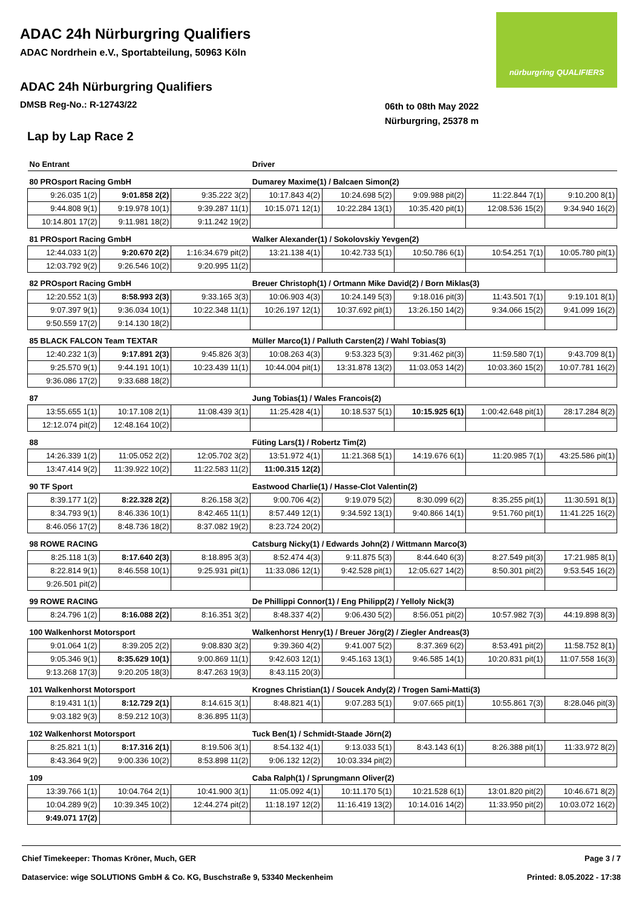ADAC 24h Nürburgring Qualifiers
ADAC Nordrhein e.V., Sportabteilung, 50963 Köln
nürburgring QUALIFIERS
ADAC 24h Nürburgring Qualifiers
DMSB Reg-No.: R-12743/22
06th to 08th May 2022
Nürburgring, 25378 m
Lap by Lap Race 2
| No Entrant | | | Driver | | | | |
| 80 PROsport Racing GmbH | | | Dumarey Maxime(1) / Balcaen Simon(2) | | | | |
| 9:26.035 1(2) | 9:01.858 2(2) | 9:35.222 3(2) | 10:17.843 4(2) | 10:24.698 5(2) | 9:09.988 pit(2) | 11:22.844 7(1) | 9:10.200 8(1) |
| 9:44.808 9(1) | 9:19.978 10(1) | 9:39.287 11(1) | 10:15.071 12(1) | 10:22.284 13(1) | 10:35.420 pit(1) | 12:08.536 15(2) | 9:34.940 16(2) |
| 10:14.801 17(2) | 9:11.981 18(2) | 9:11.242 19(2) | | | | | |
| 81 PROsport Racing GmbH | | | Walker Alexander(1) / Sokolovskiy Yevgen(2) | | | | |
| 12:44.033 1(2) | 9:20.670 2(2) | 1:16:34.679 pit(2) | 13:21.138 4(1) | 10:42.733 5(1) | 10:50.786 6(1) | 10:54.251 7(1) | 10:05.780 pit(1) |
| 12:03.792 9(2) | 9:26.546 10(2) | 9:20.995 11(2) | | | | | |
| 82 PROsport Racing GmbH | | | Breuer Christoph(1) / Ortmann Mike David(2) / Born Miklas(3) | | | | |
| 12:20.552 1(3) | 8:58.993 2(3) | 9:33.165 3(3) | 10:06.903 4(3) | 10:24.149 5(3) | 9:18.016 pit(3) | 11:43.501 7(1) | 9:19.101 8(1) |
| 9:07.397 9(1) | 9:36.034 10(1) | 10:22.348 11(1) | 10:26.197 12(1) | 10:37.692 pit(1) | 13:26.150 14(2) | 9:34.066 15(2) | 9:41.099 16(2) |
| 9:50.559 17(2) | 9:14.130 18(2) | | | | | | |
| 85 BLACK FALCON Team TEXTAR | | | Müller Marco(1) / Palluth Carsten(2) / Wahl Tobias(3) | | | | |
| 12:40.232 1(3) | 9:17.891 2(3) | 9:45.826 3(3) | 10:08.263 4(3) | 9:53.323 5(3) | 9:31.462 pit(3) | 11:59.580 7(1) | 9:43.709 8(1) |
| 9:25.570 9(1) | 9:44.191 10(1) | 10:23.439 11(1) | 10:44.004 pit(1) | 13:31.878 13(2) | 11:03.053 14(2) | 10:03.360 15(2) | 10:07.781 16(2) |
| 9:36.086 17(2) | 9:33.688 18(2) | | | | | | |
| 87 | | | Jung Tobias(1) / Wales Francois(2) | | | | |
| 13:55.655 1(1) | 10:17.108 2(1) | 11:08.439 3(1) | 11:25.428 4(1) | 10:18.537 5(1) | 10:15.925 6(1) | 1:00:42.648 pit(1) | 28:17.284 8(2) |
| 12:12.074 pit(2) | 12:48.164 10(2) | | | | | | |
| 88 | | | Füting Lars(1) / Robertz Tim(2) | | | | |
| 14:26.339 1(2) | 11:05.052 2(2) | 12:05.702 3(2) | 13:51.972 4(1) | 11:21.368 5(1) | 14:19.676 6(1) | 11:20.985 7(1) | 43:25.586 pit(1) |
| 13:47.414 9(2) | 11:39.922 10(2) | 11:22.583 11(2) | 11:00.315 12(2) | | | | |
| 90 TF Sport | | | Eastwood Charlie(1) / Hasse-Clot Valentin(2) | | | | |
| 8:39.177 1(2) | 8:22.328 2(2) | 8:26.158 3(2) | 9:00.706 4(2) | 9:19.079 5(2) | 8:30.099 6(2) | 8:35.255 pit(1) | 11:30.591 8(1) |
| 8:34.793 9(1) | 8:46.336 10(1) | 8:42.465 11(1) | 8:57.449 12(1) | 9:34.592 13(1) | 9:40.866 14(1) | 9:51.760 pit(1) | 11:41.225 16(2) |
| 8:46.056 17(2) | 8:48.736 18(2) | 8:37.082 19(2) | 8:23.724 20(2) | | | | |
| 98 ROWE RACING | | | Catsburg Nicky(1) / Edwards John(2) / Wittmann Marco(3) | | | | |
| 8:25.118 1(3) | 8:17.640 2(3) | 8:18.895 3(3) | 8:52.474 4(3) | 9:11.875 5(3) | 8:44.640 6(3) | 8:27.549 pit(3) | 17:21.985 8(1) |
| 8:22.814 9(1) | 8:46.558 10(1) | 9:25.931 pit(1) | 11:33.086 12(1) | 9:42.528 pit(1) | 12:05.627 14(2) | 8:50.301 pit(2) | 9:53.545 16(2) |
| 9:26.501 pit(2) | | | | | | | |
| 99 ROWE RACING | | | De Phillippi Connor(1) / Eng Philipp(2) / Yelloly Nick(3) | | | | |
| 8:24.796 1(2) | 8:16.088 2(2) | 8:16.351 3(2) | 8:48.337 4(2) | 9:06.430 5(2) | 8:56.051 pit(2) | 10:57.982 7(3) | 44:19.898 8(3) |
| 100 Walkenhorst Motorsport | | | Walkenhorst Henry(1) / Breuer Jörg(2) / Ziegler Andreas(3) | | | | |
| 9:01.064 1(2) | 8:39.205 2(2) | 9:08.830 3(2) | 9:39.360 4(2) | 9:41.007 5(2) | 8:37.369 6(2) | 8:53.491 pit(2) | 11:58.752 8(1) |
| 9:05.346 9(1) | 8:35.629 10(1) | 9:00.869 11(1) | 9:42.603 12(1) | 9:45.163 13(1) | 9:46.585 14(1) | 10:20.831 pit(1) | 11:07.558 16(3) |
| 9:13.268 17(3) | 9:20.205 18(3) | 8:47.263 19(3) | 8:43.115 20(3) | | | | |
| 101 Walkenhorst Motorsport | | | Krognes Christian(1) / Soucek Andy(2) / Trogen Sami-Matti(3) | | | | |
| 8:19.431 1(1) | 8:12.729 2(1) | 8:14.615 3(1) | 8:48.821 4(1) | 9:07.283 5(1) | 9:07.665 pit(1) | 10:55.861 7(3) | 8:28.046 pit(3) |
| 9:03.182 9(3) | 8:59.212 10(3) | 8:36.895 11(3) | | | | | |
| 102 Walkenhorst Motorsport | | | Tuck Ben(1) / Schmidt-Staade Jörn(2) | | | | |
| 8:25.821 1(1) | 8:17.316 2(1) | 8:19.506 3(1) | 8:54.132 4(1) | 9:13.033 5(1) | 8:43.143 6(1) | 8:26.388 pit(1) | 11:33.972 8(2) |
| 8:43.364 9(2) | 9:00.336 10(2) | 8:53.898 11(2) | 9:06.132 12(2) | 10:03.334 pit(2) | | | |
| 109 | | | Caba Ralph(1) / Sprungmann Oliver(2) | | | | |
| 13:39.766 1(1) | 10:04.764 2(1) | 10:41.900 3(1) | 11:05.092 4(1) | 10:11.170 5(1) | 10:21.528 6(1) | 13:01.820 pit(2) | 10:46.671 8(2) |
| 10:04.289 9(2) | 10:39.345 10(2) | 12:44.274 pit(2) | 11:18.197 12(2) | 11:16.419 13(2) | 10:14.016 14(2) | 11:33.950 pit(2) | 10:03.072 16(2) |
| 9:49.071 17(2) | | | | | | | |
Chief Timekeeper: Thomas Kröner, Much, GER Page 3 / 7
Dataservice: wige SOLUTIONS GmbH & Co. KG, Buschstraße 9, 53340 Meckenheim Printed: 8.05.2022 - 17:38